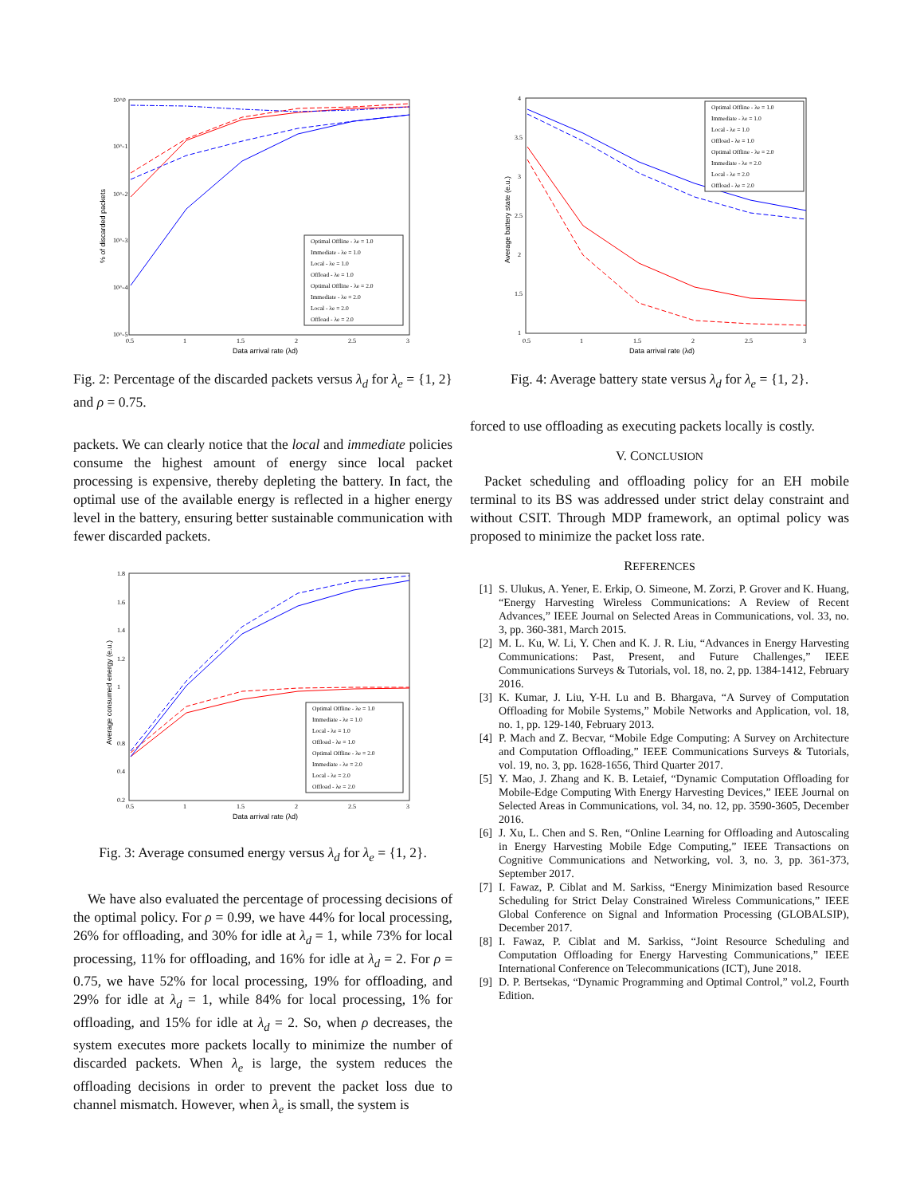% of discarded packets
Data arrival rate (λd)
10^0
10^-1
10^-2
10^-3
10^-4
10^-5
0.5
1
1.5
2
2.5
3
Optimal Offline - λe = 1.0
Immediate - λe = 1.0
Local - λe = 1.0
Offload - λe = 1.0
Optimal Offline - λe = 2.0
Immediate - λe = 2.0
Local - λe = 2.0
Offload - λe = 2.0
Fig. 2: Percentage of the discarded packets versus λ<sub>d</sub> for λ<sub>e</sub> = {1, 2} and ρ = 0.75.
packets. We can clearly notice that the local and immediate policies consume the highest amount of energy since local packet processing is expensive, thereby depleting the battery. In fact, the optimal use of the available energy is reflected in a higher energy level in the battery, ensuring better sustainable communication with fewer discarded packets.
Average consumed energy (e.u.)
Data arrival rate (λd)
1.8
1.6
1.4
1.2
1
0.8
0.4
0.2
0.5
1
1.5
2
2.5
3
Optimal Offline - λe = 1.0
Immediate - λe = 1.0
Local - λe = 1.0
Offload - λe = 1.0
Optimal Offline - λe = 2.0
Immediate - λe = 2.0
Local - λe = 2.0
Offload - λe = 2.0
Fig. 3: Average consumed energy versus λ<sub>d</sub> for λ<sub>e</sub> = {1, 2}.
We have also evaluated the percentage of processing decisions of the optimal policy. For ρ = 0.99, we have 44% for local processing, 26% for offloading, and 30% for idle at λ<sub>d</sub> = 1, while 73% for local processing, 11% for offloading, and 16% for idle at λ<sub>d</sub> = 2. For ρ = 0.75, we have 52% for local processing, 19% for offloading, and 29% for idle at λ<sub>d</sub> = 1, while 84% for local processing, 1% for offloading, and 15% for idle at λ<sub>d</sub> = 2. So, when ρ decreases, the system executes more packets locally to minimize the number of discarded packets. When λ<sub>e</sub> is large, the system reduces the offloading decisions in order to prevent the packet loss due to channel mismatch. However, when λ<sub>e</sub> is small, the system is
Average battery state (e.u.)
Data arrival rate (λd)
4
3.5
3
2.5
2
1.5
1
0.5
1
1.5
2
2.5
3
Optimal Offline - λe = 1.0
Immediate - λe = 1.0
Local - λe = 1.0
Offload - λe = 1.0
Optimal Offline - λe = 2.0
Immediate - λe = 2.0
Local - λe = 2.0
Offload - λe = 2.0
Fig. 4: Average battery state versus λ<sub>d</sub> for λ<sub>e</sub> = {1, 2}.
forced to use offloading as executing packets locally is costly.
V. CONCLUSION
Packet scheduling and offloading policy for an EH mobile terminal to its BS was addressed under strict delay constraint and without CSIT. Through MDP framework, an optimal policy was proposed to minimize the packet loss rate.
REFERENCES
[1] S. Ulukus, A. Yener, E. Erkip, O. Simeone, M. Zorzi, P. Grover and K. Huang, “Energy Harvesting Wireless Communications: A Review of Recent Advances,” IEEE Journal on Selected Areas in Communications, vol. 33, no. 3, pp. 360-381, March 2015.
[2] M. L. Ku, W. Li, Y. Chen and K. J. R. Liu, “Advances in Energy Harvesting Communications: Past, Present, and Future Challenges,” IEEE Communications Surveys & Tutorials, vol. 18, no. 2, pp. 1384-1412, February 2016.
[3] K. Kumar, J. Liu, Y-H. Lu and B. Bhargava, “A Survey of Computation Offloading for Mobile Systems,” Mobile Networks and Application, vol. 18, no. 1, pp. 129-140, February 2013.
[4] P. Mach and Z. Becvar, “Mobile Edge Computing: A Survey on Architecture and Computation Offloading,” IEEE Communications Surveys & Tutorials, vol. 19, no. 3, pp. 1628-1656, Third Quarter 2017.
[5] Y. Mao, J. Zhang and K. B. Letaief, “Dynamic Computation Offloading for Mobile-Edge Computing With Energy Harvesting Devices,” IEEE Journal on Selected Areas in Communications, vol. 34, no. 12, pp. 3590-3605, December 2016.
[6] J. Xu, L. Chen and S. Ren, “Online Learning for Offloading and Autoscaling in Energy Harvesting Mobile Edge Computing,” IEEE Transactions on Cognitive Communications and Networking, vol. 3, no. 3, pp. 361-373, September 2017.
[7] I. Fawaz, P. Ciblat and M. Sarkiss, “Energy Minimization based Resource Scheduling for Strict Delay Constrained Wireless Communications,” IEEE Global Conference on Signal and Information Processing (GLOBALSIP), December 2017.
[8] I. Fawaz, P. Ciblat and M. Sarkiss, “Joint Resource Scheduling and Computation Offloading for Energy Harvesting Communications,” IEEE International Conference on Telecommunications (ICT), June 2018.
[9] D. P. Bertsekas, “Dynamic Programming and Optimal Control,” vol.2, Fourth Edition.